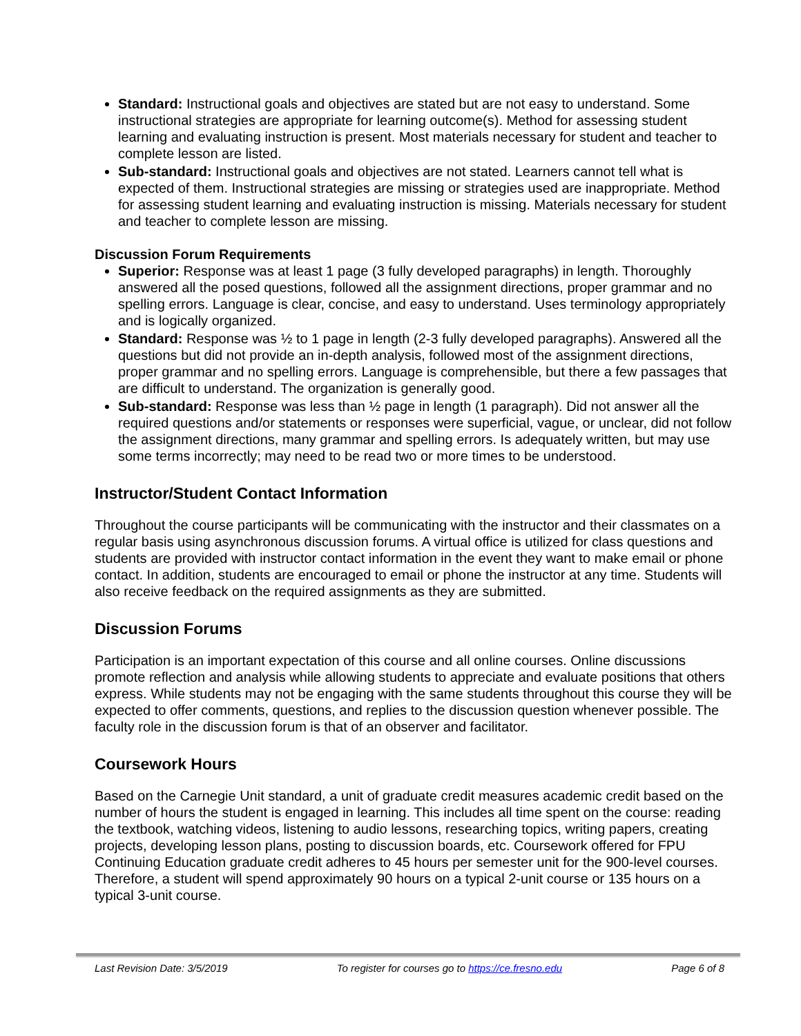Standard: Instructional goals and objectives are stated but are not easy to understand. Some instructional strategies are appropriate for learning outcome(s). Method for assessing student learning and evaluating instruction is present. Most materials necessary for student and teacher to complete lesson are listed.
Sub-standard: Instructional goals and objectives are not stated. Learners cannot tell what is expected of them. Instructional strategies are missing or strategies used are inappropriate. Method for assessing student learning and evaluating instruction is missing. Materials necessary for student and teacher to complete lesson are missing.
Discussion Forum Requirements
Superior: Response was at least 1 page (3 fully developed paragraphs) in length. Thoroughly answered all the posed questions, followed all the assignment directions, proper grammar and no spelling errors. Language is clear, concise, and easy to understand. Uses terminology appropriately and is logically organized.
Standard: Response was ½ to 1 page in length (2-3 fully developed paragraphs). Answered all the questions but did not provide an in-depth analysis, followed most of the assignment directions, proper grammar and no spelling errors. Language is comprehensible, but there a few passages that are difficult to understand. The organization is generally good.
Sub-standard: Response was less than ½ page in length (1 paragraph). Did not answer all the required questions and/or statements or responses were superficial, vague, or unclear, did not follow the assignment directions, many grammar and spelling errors. Is adequately written, but may use some terms incorrectly; may need to be read two or more times to be understood.
Instructor/Student Contact Information
Throughout the course participants will be communicating with the instructor and their classmates on a regular basis using asynchronous discussion forums. A virtual office is utilized for class questions and students are provided with instructor contact information in the event they want to make email or phone contact. In addition, students are encouraged to email or phone the instructor at any time. Students will also receive feedback on the required assignments as they are submitted.
Discussion Forums
Participation is an important expectation of this course and all online courses. Online discussions promote reflection and analysis while allowing students to appreciate and evaluate positions that others express. While students may not be engaging with the same students throughout this course they will be expected to offer comments, questions, and replies to the discussion question whenever possible. The faculty role in the discussion forum is that of an observer and facilitator.
Coursework Hours
Based on the Carnegie Unit standard, a unit of graduate credit measures academic credit based on the number of hours the student is engaged in learning. This includes all time spent on the course: reading the textbook, watching videos, listening to audio lessons, researching topics, writing papers, creating projects, developing lesson plans, posting to discussion boards, etc. Coursework offered for FPU Continuing Education graduate credit adheres to 45 hours per semester unit for the 900-level courses. Therefore, a student will spend approximately 90 hours on a typical 2-unit course or 135 hours on a typical 3-unit course.
Last Revision Date: 3/5/2019 To register for courses go to https://ce.fresno.edu Page 6 of 8